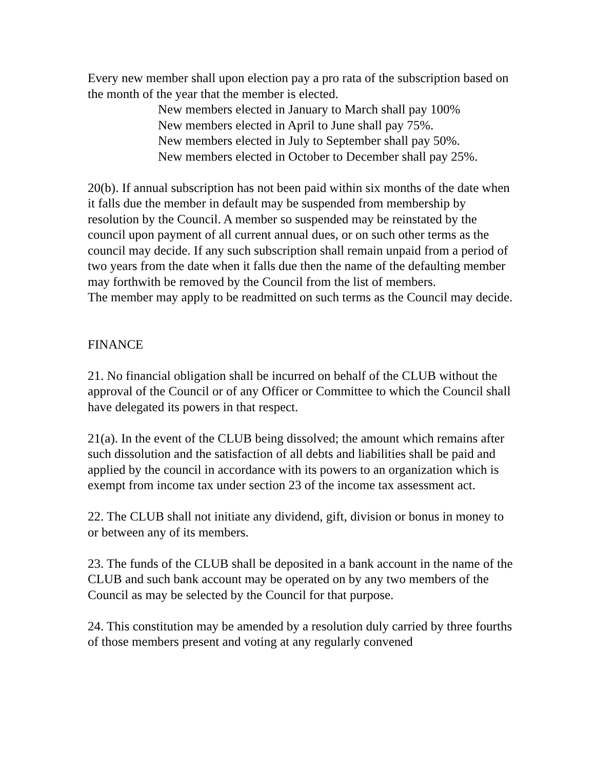Every new member shall upon election pay a pro rata of the subscription based on the month of the year that the member is elected.
New members elected in January to March shall pay 100%
New members elected in April to June shall pay 75%.
New members elected in July to September shall pay 50%.
New members elected in October to December shall pay 25%.
20(b). If annual subscription has not been paid within six months of the date when it falls due the member in default may be suspended from membership by resolution by the Council. A member so suspended may be reinstated by the council upon payment of all current annual dues, or on such other terms as the council may decide. If any such subscription shall remain unpaid from a period of two years from the date when it falls due then the name of the defaulting member may forthwith be removed by the Council from the list of members.
The member may apply to be readmitted on such terms as the Council may decide.
FINANCE
21. No financial obligation shall be incurred on behalf of the CLUB without the approval of the Council or of any Officer or Committee to which the Council shall have delegated its powers in that respect.
21(a). In the event of the CLUB being dissolved; the amount which remains after such dissolution and the satisfaction of all debts and liabilities shall be paid and applied by the council in accordance with its powers to an organization which is exempt from income tax under section 23 of the income tax assessment act.
22. The CLUB shall not initiate any dividend, gift, division or bonus in money to or between any of its members.
23. The funds of the CLUB shall be deposited in a bank account in the name of the CLUB and such bank account may be operated on by any two members of the Council as may be selected by the Council for that purpose.
24. This constitution may be amended by a resolution duly carried by three fourths of those members present and voting at any regularly convened